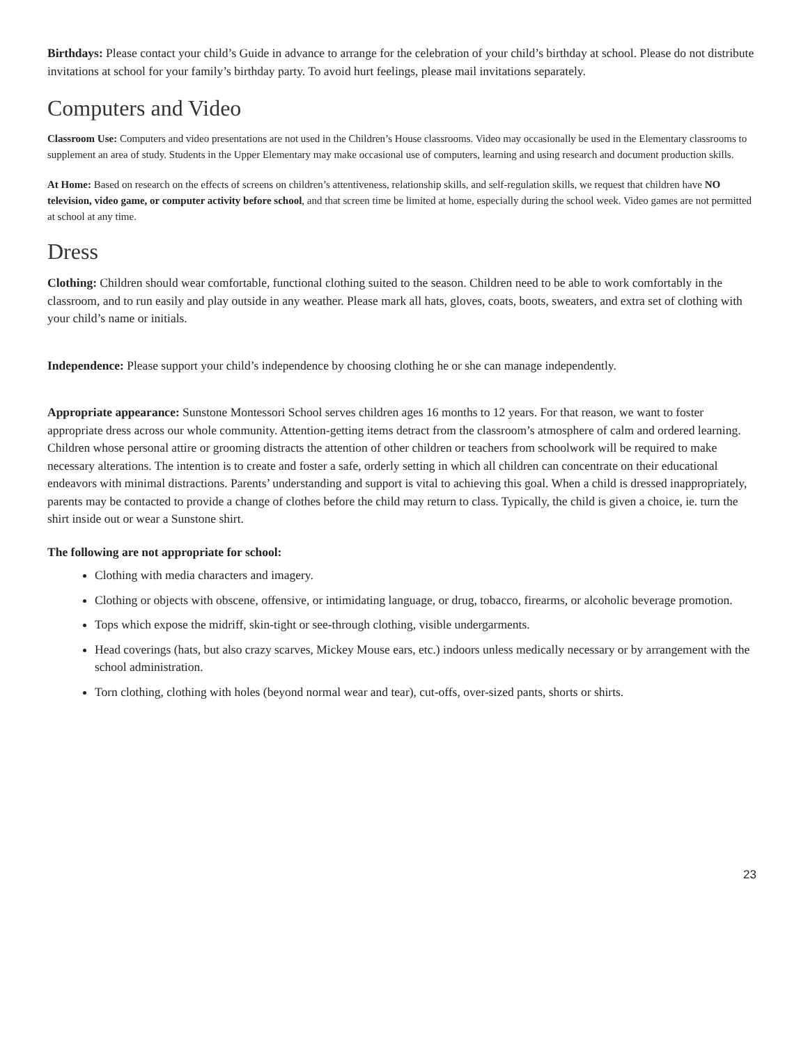Birthdays: Please contact your child’s Guide in advance to arrange for the celebration of your child’s birthday at school. Please do not distribute invitations at school for your family’s birthday party. To avoid hurt feelings, please mail invitations separately.
Computers and Video
Classroom Use: Computers and video presentations are not used in the Children’s House classrooms. Video may occasionally be used in the Elementary classrooms to supplement an area of study. Students in the Upper Elementary may make occasional use of computers, learning and using research and document production skills.
At Home: Based on research on the effects of screens on children’s attentiveness, relationship skills, and self-regulation skills, we request that children have NO television, video game, or computer activity before school, and that screen time be limited at home, especially during the school week. Video games are not permitted at school at any time.
Dress
Clothing: Children should wear comfortable, functional clothing suited to the season. Children need to be able to work comfortably in the classroom, and to run easily and play outside in any weather. Please mark all hats, gloves, coats, boots, sweaters, and extra set of clothing with your child’s name or initials.
Independence: Please support your child’s independence by choosing clothing he or she can manage independently.
Appropriate appearance: Sunstone Montessori School serves children ages 16 months to 12 years. For that reason, we want to foster appropriate dress across our whole community. Attention-getting items detract from the classroom’s atmosphere of calm and ordered learning. Children whose personal attire or grooming distracts the attention of other children or teachers from schoolwork will be required to make necessary alterations. The intention is to create and foster a safe, orderly setting in which all children can concentrate on their educational endeavors with minimal distractions. Parents’ understanding and support is vital to achieving this goal. When a child is dressed inappropriately, parents may be contacted to provide a change of clothes before the child may return to class. Typically, the child is given a choice, ie. turn the shirt inside out or wear a Sunstone shirt.
The following are not appropriate for school:
Clothing with media characters and imagery.
Clothing or objects with obscene, offensive, or intimidating language, or drug, tobacco, firearms, or alcoholic beverage promotion.
Tops which expose the midriff, skin-tight or see-through clothing, visible undergarments.
Head coverings (hats, but also crazy scarves, Mickey Mouse ears, etc.) indoors unless medically necessary or by arrangement with the school administration.
Torn clothing, clothing with holes (beyond normal wear and tear), cut-offs, over-sized pants, shorts or shirts.
23